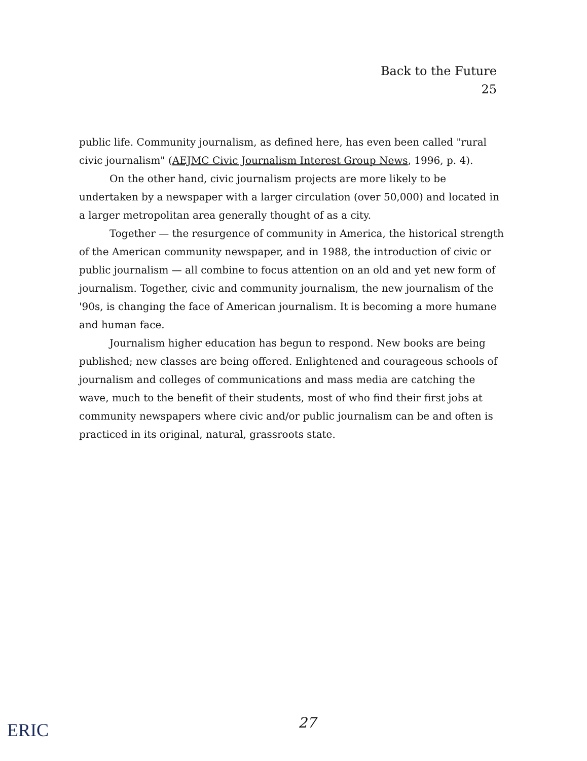Back to the Future
25
public life. Community journalism, as defined here, has even been called "rural civic journalism" (AEJMC Civic Journalism Interest Group News, 1996, p. 4).
On the other hand, civic journalism projects are more likely to be undertaken by a newspaper with a larger circulation (over 50,000) and located in a larger metropolitan area generally thought of as a city.
Together — the resurgence of community in America, the historical strength of the American community newspaper, and in 1988, the introduction of civic or public journalism — all combine to focus attention on an old and yet new form of journalism. Together, civic and community journalism, the new journalism of the '90s, is changing the face of American journalism. It is becoming a more humane and human face.
Journalism higher education has begun to respond. New books are being published; new classes are being offered. Enlightened and courageous schools of journalism and colleges of communications and mass media are catching the wave, much to the benefit of their students, most of who find their first jobs at community newspapers where civic and/or public journalism can be and often is practiced in its original, natural, grassroots state.
ERIC
27